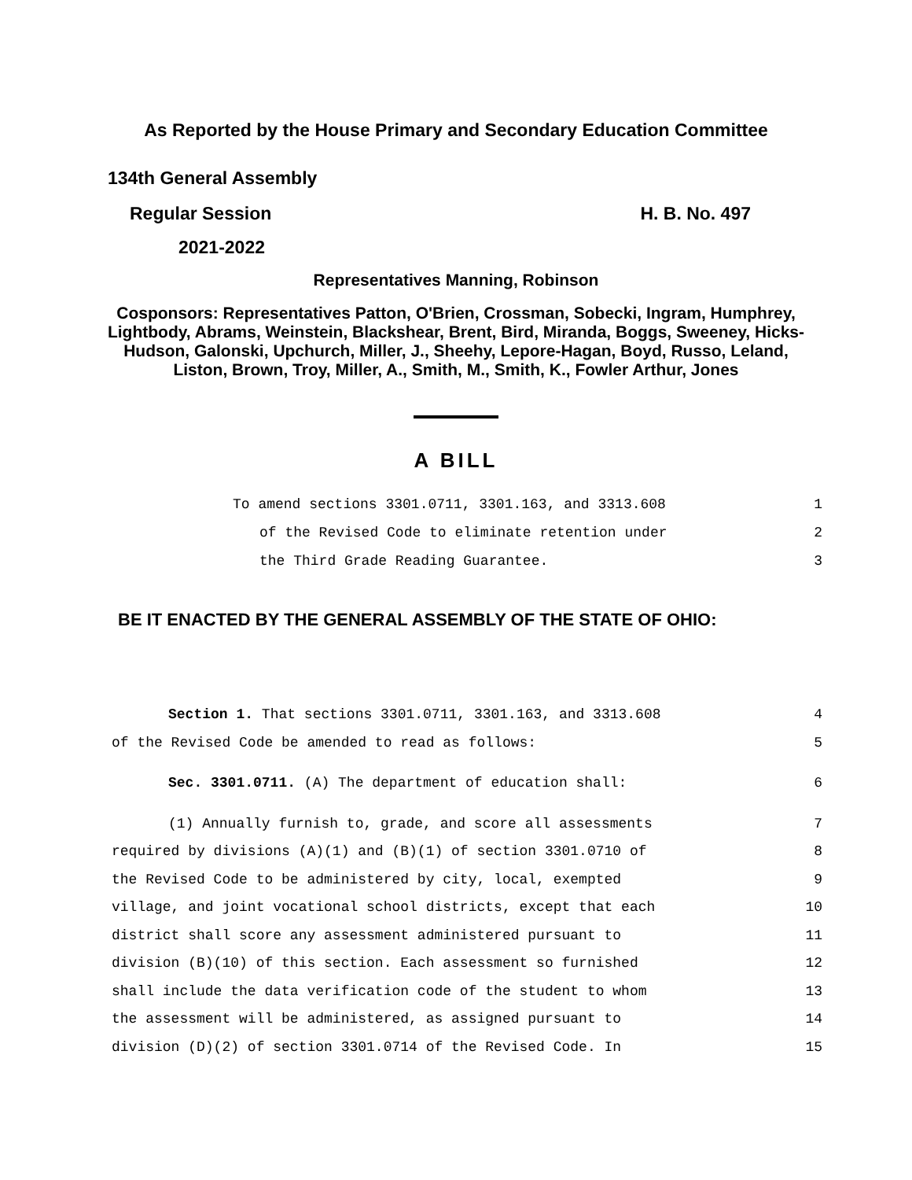As Reported by the House Primary and Secondary Education Committee
134th General Assembly
Regular Session H. B. No. 497
2021-2022
Representatives Manning, Robinson
Cosponsors: Representatives Patton, O'Brien, Crossman, Sobecki, Ingram, Humphrey, Lightbody, Abrams, Weinstein, Blackshear, Brent, Bird, Miranda, Boggs, Sweeney, Hicks-Hudson, Galonski, Upchurch, Miller, J., Sheehy, Lepore-Hagan, Boyd, Russo, Leland, Liston, Brown, Troy, Miller, A., Smith, M., Smith, K., Fowler Arthur, Jones
A BILL
To amend sections 3301.0711, 3301.163, and 3313.608 1
of the Revised Code to eliminate retention under 2
the Third Grade Reading Guarantee. 3
BE IT ENACTED BY THE GENERAL ASSEMBLY OF THE STATE OF OHIO:
Section 1. That sections 3301.0711, 3301.163, and 3313.608 4
of the Revised Code be amended to read as follows: 5
Sec. 3301.0711. (A) The department of education shall: 6
(1) Annually furnish to, grade, and score all assessments 7
required by divisions (A)(1) and (B)(1) of section 3301.0710 of 8
the Revised Code to be administered by city, local, exempted 9
village, and joint vocational school districts, except that each 10
district shall score any assessment administered pursuant to 11
division (B)(10) of this section. Each assessment so furnished 12
shall include the data verification code of the student to whom 13
the assessment will be administered, as assigned pursuant to 14
division (D)(2) of section 3301.0714 of the Revised Code. In 15